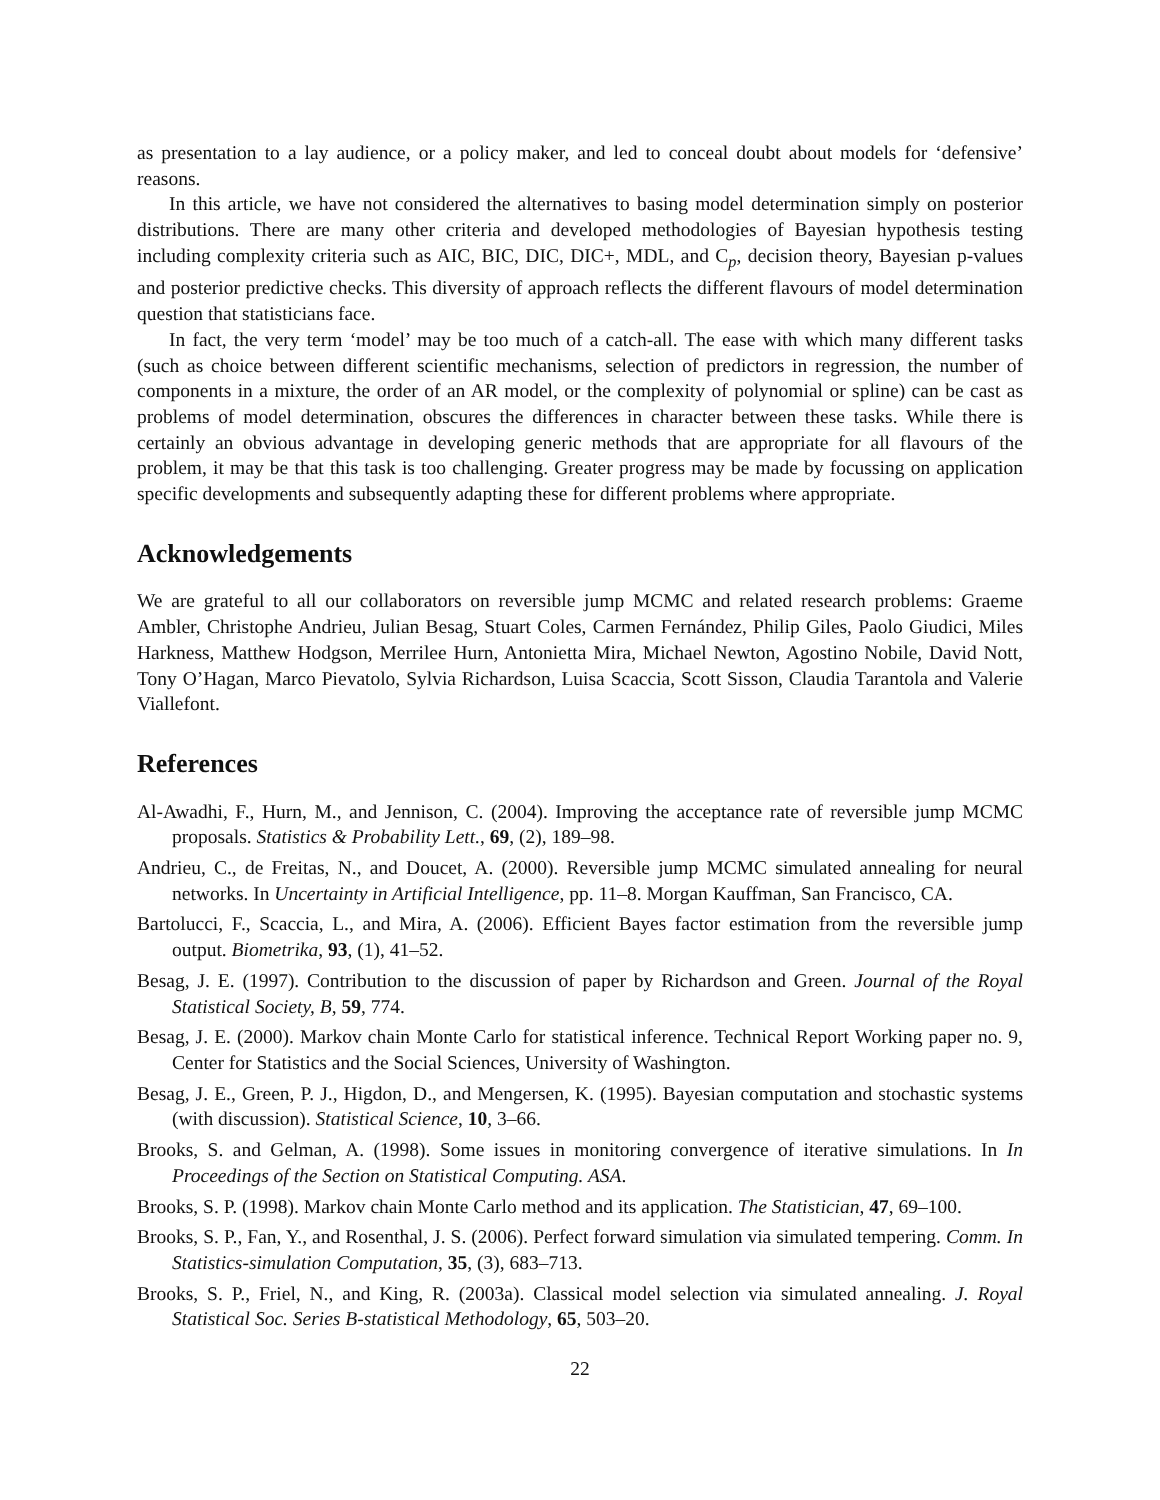as presentation to a lay audience, or a policy maker, and led to conceal doubt about models for ‘defensive’ reasons.
In this article, we have not considered the alternatives to basing model determination simply on posterior distributions. There are many other criteria and developed methodologies of Bayesian hypothesis testing including complexity criteria such as AIC, BIC, DIC, DIC+, MDL, and C<sub>p</sub>, decision theory, Bayesian p-values and posterior predictive checks. This diversity of approach reflects the different flavours of model determination question that statisticians face.
In fact, the very term ‘model’ may be too much of a catch-all. The ease with which many different tasks (such as choice between different scientific mechanisms, selection of predictors in regression, the number of components in a mixture, the order of an AR model, or the complexity of polynomial or spline) can be cast as problems of model determination, obscures the differences in character between these tasks. While there is certainly an obvious advantage in developing generic methods that are appropriate for all flavours of the problem, it may be that this task is too challenging. Greater progress may be made by focussing on application specific developments and subsequently adapting these for different problems where appropriate.
Acknowledgements
We are grateful to all our collaborators on reversible jump MCMC and related research problems: Graeme Ambler, Christophe Andrieu, Julian Besag, Stuart Coles, Carmen Fernández, Philip Giles, Paolo Giudici, Miles Harkness, Matthew Hodgson, Merrilee Hurn, Antonietta Mira, Michael Newton, Agostino Nobile, David Nott, Tony O’Hagan, Marco Pievatolo, Sylvia Richardson, Luisa Scaccia, Scott Sisson, Claudia Tarantola and Valerie Viallefont.
References
Al-Awadhi, F., Hurn, M., and Jennison, C. (2004). Improving the acceptance rate of reversible jump MCMC proposals. Statistics & Probability Lett., 69, (2), 189–98.
Andrieu, C., de Freitas, N., and Doucet, A. (2000). Reversible jump MCMC simulated annealing for neural networks. In Uncertainty in Artificial Intelligence, pp. 11–8. Morgan Kauffman, San Francisco, CA.
Bartolucci, F., Scaccia, L., and Mira, A. (2006). Efficient Bayes factor estimation from the reversible jump output. Biometrika, 93, (1), 41–52.
Besag, J. E. (1997). Contribution to the discussion of paper by Richardson and Green. Journal of the Royal Statistical Society, B, 59, 774.
Besag, J. E. (2000). Markov chain Monte Carlo for statistical inference. Technical Report Working paper no. 9, Center for Statistics and the Social Sciences, University of Washington.
Besag, J. E., Green, P. J., Higdon, D., and Mengersen, K. (1995). Bayesian computation and stochastic systems (with discussion). Statistical Science, 10, 3–66.
Brooks, S. and Gelman, A. (1998). Some issues in monitoring convergence of iterative simulations. In In Proceedings of the Section on Statistical Computing. ASA.
Brooks, S. P. (1998). Markov chain Monte Carlo method and its application. The Statistician, 47, 69–100.
Brooks, S. P., Fan, Y., and Rosenthal, J. S. (2006). Perfect forward simulation via simulated tempering. Comm. In Statistics-simulation Computation, 35, (3), 683–713.
Brooks, S. P., Friel, N., and King, R. (2003a). Classical model selection via simulated annealing. J. Royal Statistical Soc. Series B-statistical Methodology, 65, 503–20.
22